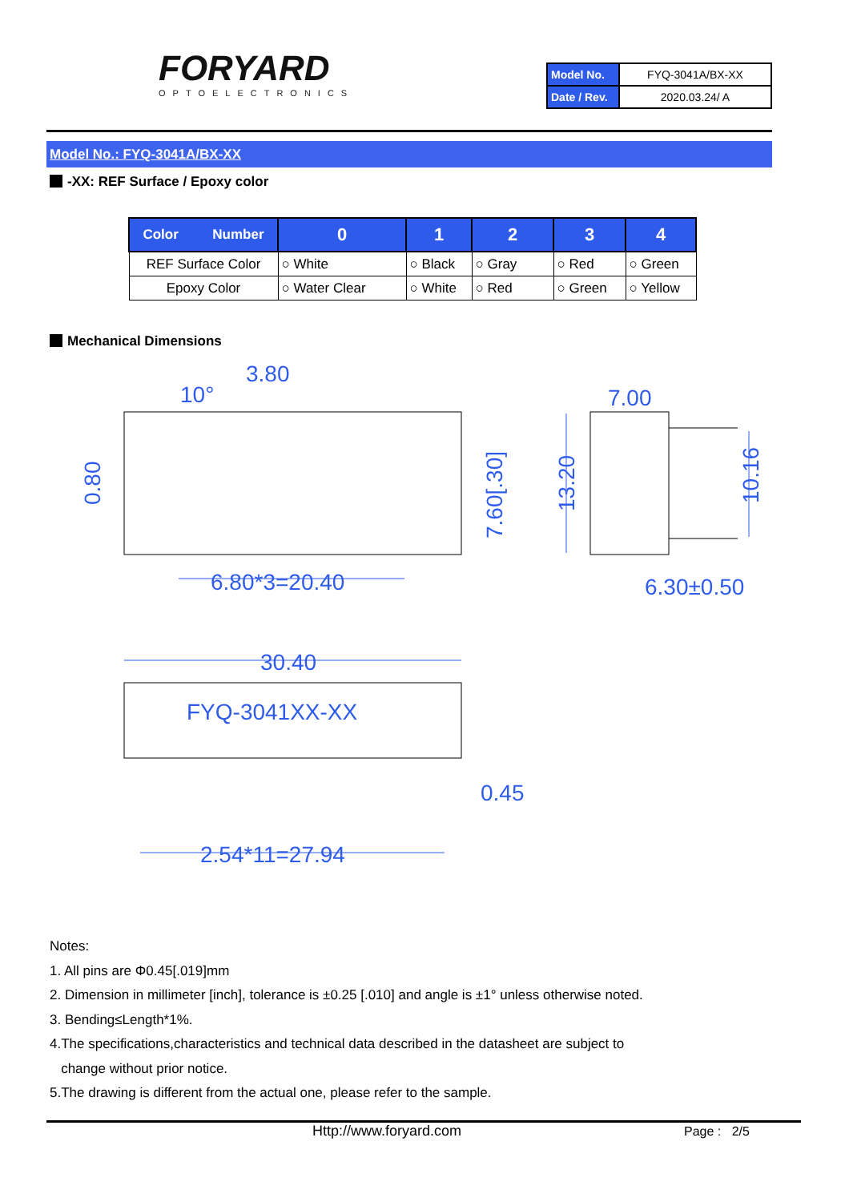FORYARD
OPTOELECTRONICS
| Model No. | FYQ-3041A/BX-XX |
| Date / Rev. | 2020.03.24/ A |
Model No.: FYQ-3041A/BX-XX
-XX: REF Surface / Epoxy color
| Color Number | 0 | 1 | 2 | 3 | 4 |
| --- | --- | --- | --- | --- | --- |
| REF Surface Color | ○ White | ○ Black | ○ Gray | ○ Red | ○ Green |
| Epoxy Color | ○ Water Clear | ○ White | ○ Red | ○ Green | ○ Yellow |
Mechanical Dimensions
3.80
10°
6.80*3=20.40
7.00
6.30±0.50
30.40
0.45
2.54*11=27.94
FYQ-3041XX-XX
0.80
7.60[.30]
13.20
10.16
Notes:
1. All pins are Φ0.45[.019]mm
2. Dimension in millimeter [inch], tolerance is ±0.25 [.010] and angle is ±1° unless otherwise noted.
3. Bending≤Length*1%.
4.The specifications,characteristics and technical data described in the datasheet are subject to
change without prior notice.
5.The drawing is different from the actual one, please refer to the sample.
Http://www.foryard.com Page : 2/5